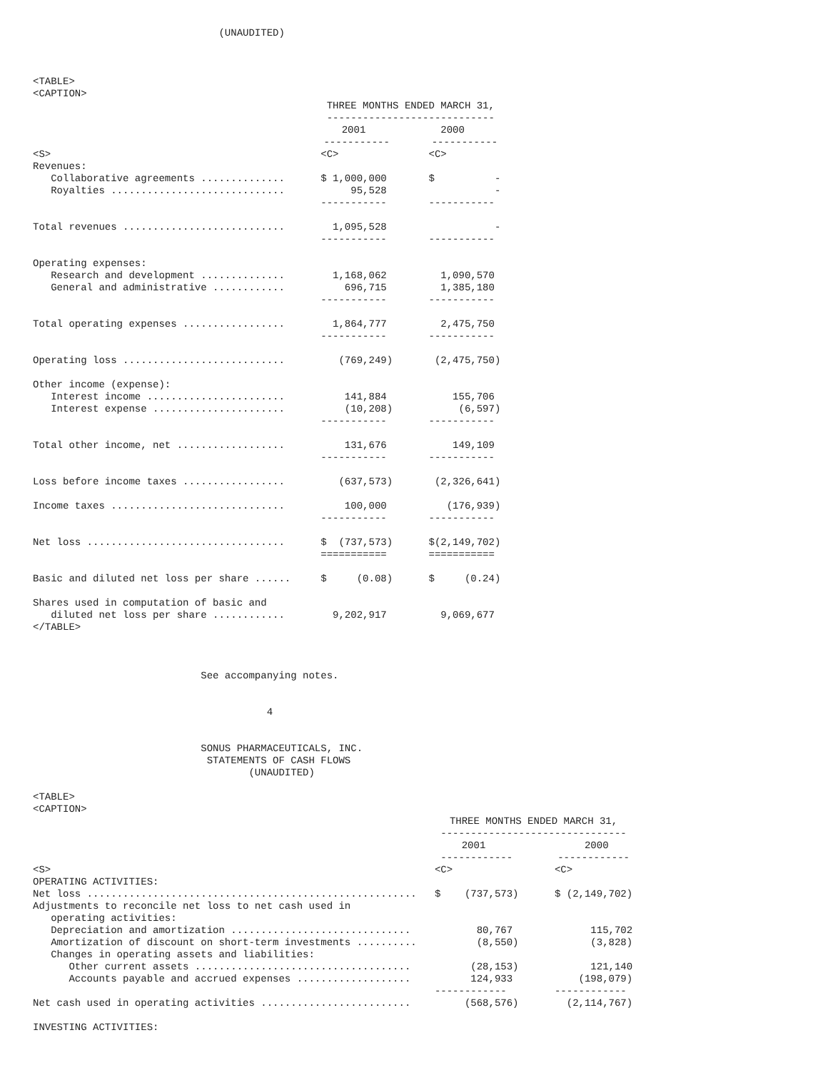(UNAUDITED)
<TABLE>
<CAPTION>
| | THREE MONTHS ENDED MARCH 31, ---------------------------- | |
| --- | --- | --- |
| | 2001 | 2000 |
| | ----------- | ----------- |
| <S> | <C> | <C> |
| Revenues: | | |
| Collaborative agreements .............. | $ 1,000,000 | $ - |
| Royalties ............................. | 95,528 | - |
| | ----------- | ----------- |
| Total revenues ........................... | 1,095,528 | - |
| | ----------- | ----------- |
| Operating expenses: | | |
| Research and development .............. | 1,168,062 | 1,090,570 |
| General and administrative ............ | 696,715 | 1,385,180 |
| | ----------- | ----------- |
| Total operating expenses ................. | 1,864,777 | 2,475,750 |
| | ----------- | ----------- |
| Operating loss ........................... | (769,249) | (2,475,750) |
| Other income (expense): | | |
| Interest income ....................... | 141,884 | 155,706 |
| Interest expense ...................... | (10,208) | (6,597) |
| | ----------- | ----------- |
| Total other income, net .................. | 131,676 | 149,109 |
| | ----------- | ----------- |
| Loss before income taxes ................. | (637,573) | (2,326,641) |
| Income taxes ............................. | 100,000 | (176,939) |
| | ----------- | ----------- |
| Net loss ................................. | $ (737,573) | $(2,149,702) |
| | =========== | =========== |
| Basic and diluted net loss per share ...... | $ (0.08) | $ (0.24) |
| Shares used in computation of basic and | | |
| diluted net loss per share ............ | 9,202,917 | 9,069,677 |
</TABLE>



                            See accompanying notes.


                                       4


                            SONUS PHARMACEUTICALS, INC.
                             STATEMENTS OF CASH FLOWS
                                    (UNAUDITED)

<TABLE>
<CAPTION>
| | THREE MONTHS ENDED MARCH 31, ------------------------------- | |
| --- | --- | --- |
| | 2001 | 2000 |
| | ------------ | ------------ |
| <S> | <C> | <C> |
| OPERATING ACTIVITIES: | | |
| Net loss ....................................................... | $ (737,573) | $ (2,149,702) |
| Adjustments to reconcile net loss to net cash used in | | |
| operating activities: | | |
| Depreciation and amortization .............................. | 80,767 | 115,702 |
| Amortization of discount on short-term investments .......... | (8,550) | (3,828) |
| Changes in operating assets and liabilities: | | |
| Other current assets .................................... | (28,153) | 121,140 |
| Accounts payable and accrued expenses ................... | 124,933 | (198,079) |
| | ------------ | ------------ |
| Net cash used in operating activities ......................... | (568,576) | (2,114,767) |
| INVESTING ACTIVITIES: | | |